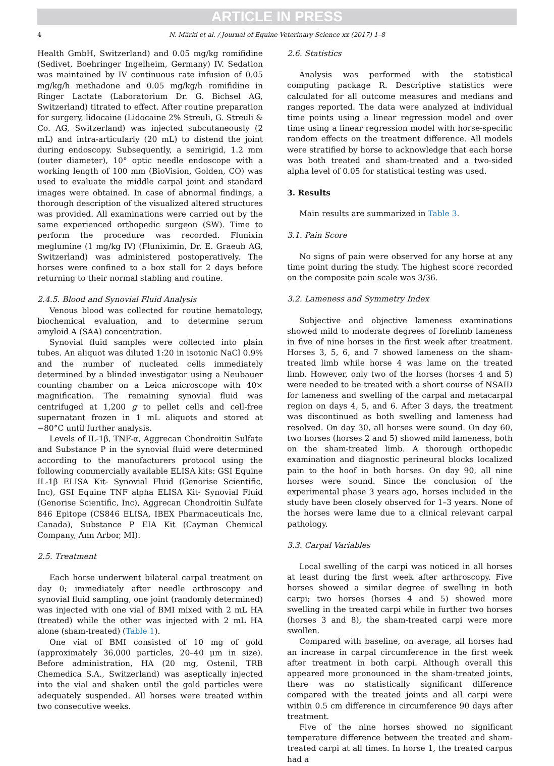ARTICLE IN PRESS
4 N. Märki et al. / Journal of Equine Veterinary Science xx (2017) 1–8
Health GmbH, Switzerland) and 0.05 mg/kg romifidine (Sedivet, Boehringer Ingelheim, Germany) IV. Sedation was maintained by IV continuous rate infusion of 0.05 mg/kg/h methadone and 0.05 mg/kg/h romifidine in Ringer Lactate (Laboratorium Dr. G. Bichsel AG, Switzerland) titrated to effect. After routine preparation for surgery, lidocaine (Lidocaine 2% Streuli, G. Streuli & Co. AG, Switzerland) was injected subcutaneously (2 mL) and intra-articularly (20 mL) to distend the joint during endoscopy. Subsequently, a semirigid, 1.2 mm (outer diameter), 10° optic needle endoscope with a working length of 100 mm (BioVision, Golden, CO) was used to evaluate the middle carpal joint and standard images were obtained. In case of abnormal findings, a thorough description of the visualized altered structures was provided. All examinations were carried out by the same experienced orthopedic surgeon (SW). Time to perform the procedure was recorded. Flunixin meglumine (1 mg/kg IV) (Fluniximin, Dr. E. Graeub AG, Switzerland) was administered postoperatively. The horses were confined to a box stall for 2 days before returning to their normal stabling and routine.
2.4.5. Blood and Synovial Fluid Analysis
Venous blood was collected for routine hematology, biochemical evaluation, and to determine serum amyloid A (SAA) concentration.
Synovial fluid samples were collected into plain tubes. An aliquot was diluted 1:20 in isotonic NaCl 0.9% and the number of nucleated cells immediately determined by a blinded investigator using a Neubauer counting chamber on a Leica microscope with 40× magnification. The remaining synovial fluid was centrifuged at 1,200 g to pellet cells and cell-free supernatant frozen in 1 mL aliquots and stored at −80°C until further analysis.
Levels of IL-1β, TNF-α, Aggrecan Chondroitin Sulfate and Substance P in the synovial fluid were determined according to the manufacturers protocol using the following commercially available ELISA kits: GSI Equine IL-1β ELISA Kit- Synovial Fluid (Genorise Scientific, Inc), GSI Equine TNF alpha ELISA Kit- Synovial Fluid (Genorise Scientific, Inc), Aggrecan Chondroitin Sulfate 846 Epitope (CS846 ELISA, IBEX Pharmaceuticals Inc, Canada), Substance P EIA Kit (Cayman Chemical Company, Ann Arbor, MI).
2.5. Treatment
Each horse underwent bilateral carpal treatment on day 0; immediately after needle arthroscopy and synovial fluid sampling, one joint (randomly determined) was injected with one vial of BMI mixed with 2 mL HA (treated) while the other was injected with 2 mL HA alone (sham-treated) (Table 1).
One vial of BMI consisted of 10 mg of gold (approximately 36,000 particles, 20–40 μm in size). Before administration, HA (20 mg, Ostenil, TRB Chemedica S.A., Switzerland) was aseptically injected into the vial and shaken until the gold particles were adequately suspended. All horses were treated within two consecutive weeks.
2.6. Statistics
Analysis was performed with the statistical computing package R. Descriptive statistics were calculated for all outcome measures and medians and ranges reported. The data were analyzed at individual time points using a linear regression model and over time using a linear regression model with horse-specific random effects on the treatment difference. All models were stratified by horse to acknowledge that each horse was both treated and sham-treated and a two-sided alpha level of 0.05 for statistical testing was used.
3. Results
Main results are summarized in Table 3.
3.1. Pain Score
No signs of pain were observed for any horse at any time point during the study. The highest score recorded on the composite pain scale was 3/36.
3.2. Lameness and Symmetry Index
Subjective and objective lameness examinations showed mild to moderate degrees of forelimb lameness in five of nine horses in the first week after treatment. Horses 3, 5, 6, and 7 showed lameness on the sham-treated limb while horse 4 was lame on the treated limb. However, only two of the horses (horses 4 and 5) were needed to be treated with a short course of NSAID for lameness and swelling of the carpal and metacarpal region on days 4, 5, and 6. After 3 days, the treatment was discontinued as both swelling and lameness had resolved. On day 30, all horses were sound. On day 60, two horses (horses 2 and 5) showed mild lameness, both on the sham-treated limb. A thorough orthopedic examination and diagnostic perineural blocks localized pain to the hoof in both horses. On day 90, all nine horses were sound. Since the conclusion of the experimental phase 3 years ago, horses included in the study have been closely observed for 1–3 years. None of the horses were lame due to a clinical relevant carpal pathology.
3.3. Carpal Variables
Local swelling of the carpi was noticed in all horses at least during the first week after arthroscopy. Five horses showed a similar degree of swelling in both carpi; two horses (horses 4 and 5) showed more swelling in the treated carpi while in further two horses (horses 3 and 8), the sham-treated carpi were more swollen.
Compared with baseline, on average, all horses had an increase in carpal circumference in the first week after treatment in both carpi. Although overall this appeared more pronounced in the sham-treated joints, there was no statistically significant difference compared with the treated joints and all carpi were within 0.5 cm difference in circumference 90 days after treatment.
Five of the nine horses showed no significant temperature difference between the treated and sham-treated carpi at all times. In horse 1, the treated carpus had a